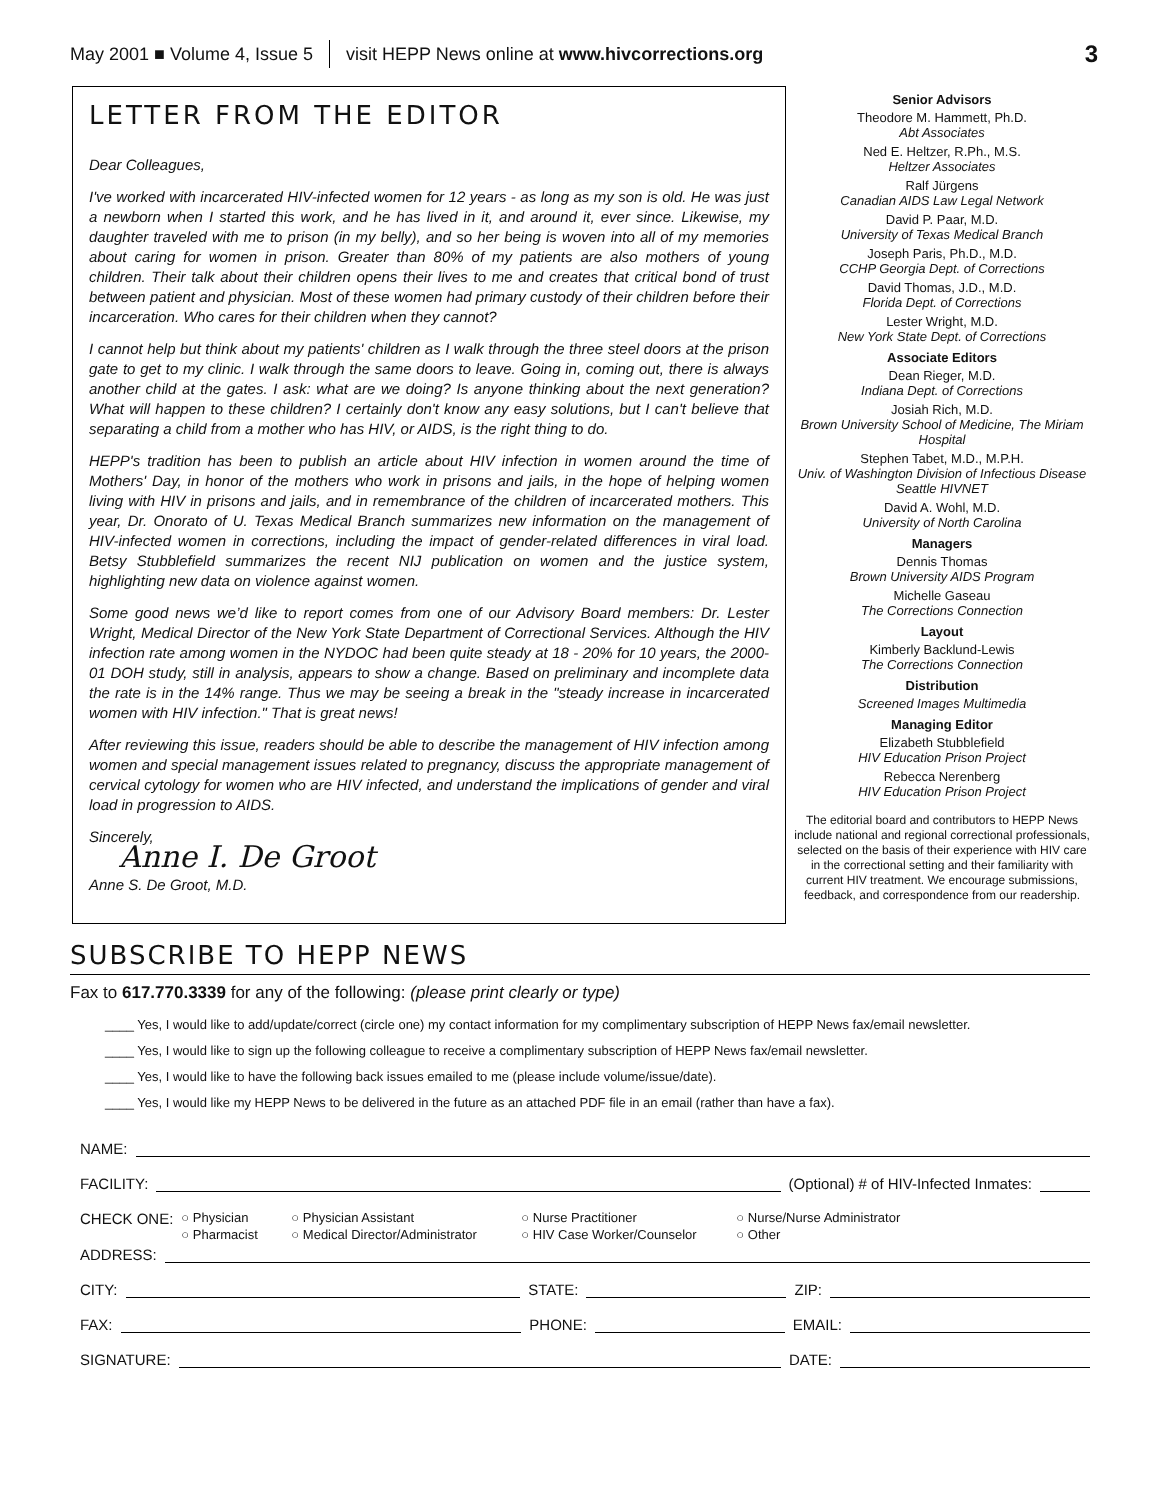May 2001 ■ Volume 4, Issue 5 visit HEPP News online at www.hivcorrections.org 3
LETTER FROM THE EDITOR
Dear Colleagues,
I've worked with incarcerated HIV-infected women for 12 years - as long as my son is old. He was just a newborn when I started this work, and he has lived in it, and around it, ever since. Likewise, my daughter traveled with me to prison (in my belly), and so her being is woven into all of my memories about caring for women in prison. Greater than 80% of my patients are also mothers of young children. Their talk about their children opens their lives to me and creates that critical bond of trust between patient and physician. Most of these women had primary custody of their children before their incarceration. Who cares for their children when they cannot?
I cannot help but think about my patients' children as I walk through the three steel doors at the prison gate to get to my clinic. I walk through the same doors to leave. Going in, coming out, there is always another child at the gates. I ask: what are we doing? Is anyone thinking about the next generation? What will happen to these children? I certainly don't know any easy solutions, but I can't believe that separating a child from a mother who has HIV, or AIDS, is the right thing to do.
HEPP's tradition has been to publish an article about HIV infection in women around the time of Mothers' Day, in honor of the mothers who work in prisons and jails, in the hope of helping women living with HIV in prisons and jails, and in remembrance of the children of incarcerated mothers. This year, Dr. Onorato of U. Texas Medical Branch summarizes new information on the management of HIV-infected women in corrections, including the impact of gender-related differences in viral load. Betsy Stubblefield summarizes the recent NIJ publication on women and the justice system, highlighting new data on violence against women.
Some good news we’d like to report comes from one of our Advisory Board members: Dr. Lester Wright, Medical Director of the New York State Department of Correctional Services. Although the HIV infection rate among women in the NYDOC had been quite steady at 18 - 20% for 10 years, the 2000-01 DOH study, still in analysis, appears to show a change. Based on preliminary and incomplete data the rate is in the 14% range. Thus we may be seeing a break in the "steady increase in incarcerated women with HIV infection." That is great news!
After reviewing this issue, readers should be able to describe the management of HIV infection among women and special management issues related to pregnancy, discuss the appropriate management of cervical cytology for women who are HIV infected, and understand the implications of gender and viral load in progression to AIDS.
Sincerely,
Anne I. De Groot
Anne S. De Groot, M.D.
Senior Advisors
Theodore M. Hammett, Ph.D.
Abt Associates
Ned E. Heltzer, R.Ph., M.S.
Heltzer Associates
Ralf Jürgens
Canadian AIDS Law Legal Network
David P. Paar, M.D.
University of Texas Medical Branch
Joseph Paris, Ph.D., M.D.
CCHP Georgia Dept. of Corrections
David Thomas, J.D., M.D.
Florida Dept. of Corrections
Lester Wright, M.D.
New York State Dept. of Corrections
Associate Editors
Dean Rieger, M.D.
Indiana Dept. of Corrections
Josiah Rich, M.D.
Brown University School of Medicine, The Miriam Hospital
Stephen Tabet, M.D., M.P.H.
Univ. of Washington Division of Infectious Disease Seattle HIVNET
David A. Wohl, M.D.
University of North Carolina
Managers
Dennis Thomas
Brown University AIDS Program
Michelle Gaseau
The Corrections Connection
Layout
Kimberly Backlund-Lewis
The Corrections Connection
Distribution
Screened Images Multimedia
Managing Editor
Elizabeth Stubblefield
HIV Education Prison Project
Rebecca Nerenberg
HIV Education Prison Project
The editorial board and contributors to HEPP News include national and regional correctional professionals, selected on the basis of their experience with HIV care in the correctional setting and their familiarity with current HIV treatment. We encourage submissions, feedback, and correspondence from our readership.
SUBSCRIBE TO HEPP NEWS
Fax to 617.770.3339 for any of the following: (please print clearly or type)
____ Yes, I would like to add/update/correct (circle one) my contact information for my complimentary subscription of HEPP News fax/email newsletter.
____ Yes, I would like to sign up the following colleague to receive a complimentary subscription of HEPP News fax/email newsletter.
____ Yes, I would like to have the following back issues emailed to me (please include volume/issue/date).
____ Yes, I would like my HEPP News to be delivered in the future as an attached PDF file in an email (rather than have a fax).
NAME:
FACILITY: (Optional) # of HIV-Infected Inmates:
CHECK ONE:
○ Physician ○ Physician Assistant ○ Nurse Practitioner ○ Nurse/Nurse Administrator ○ Pharmacist ○ Medical Director/Administrator ○ HIV Case Worker/Counselor ○ Other
ADDRESS:
CITY: STATE: ZIP:
FAX: PHONE: EMAIL:
SIGNATURE: DATE: